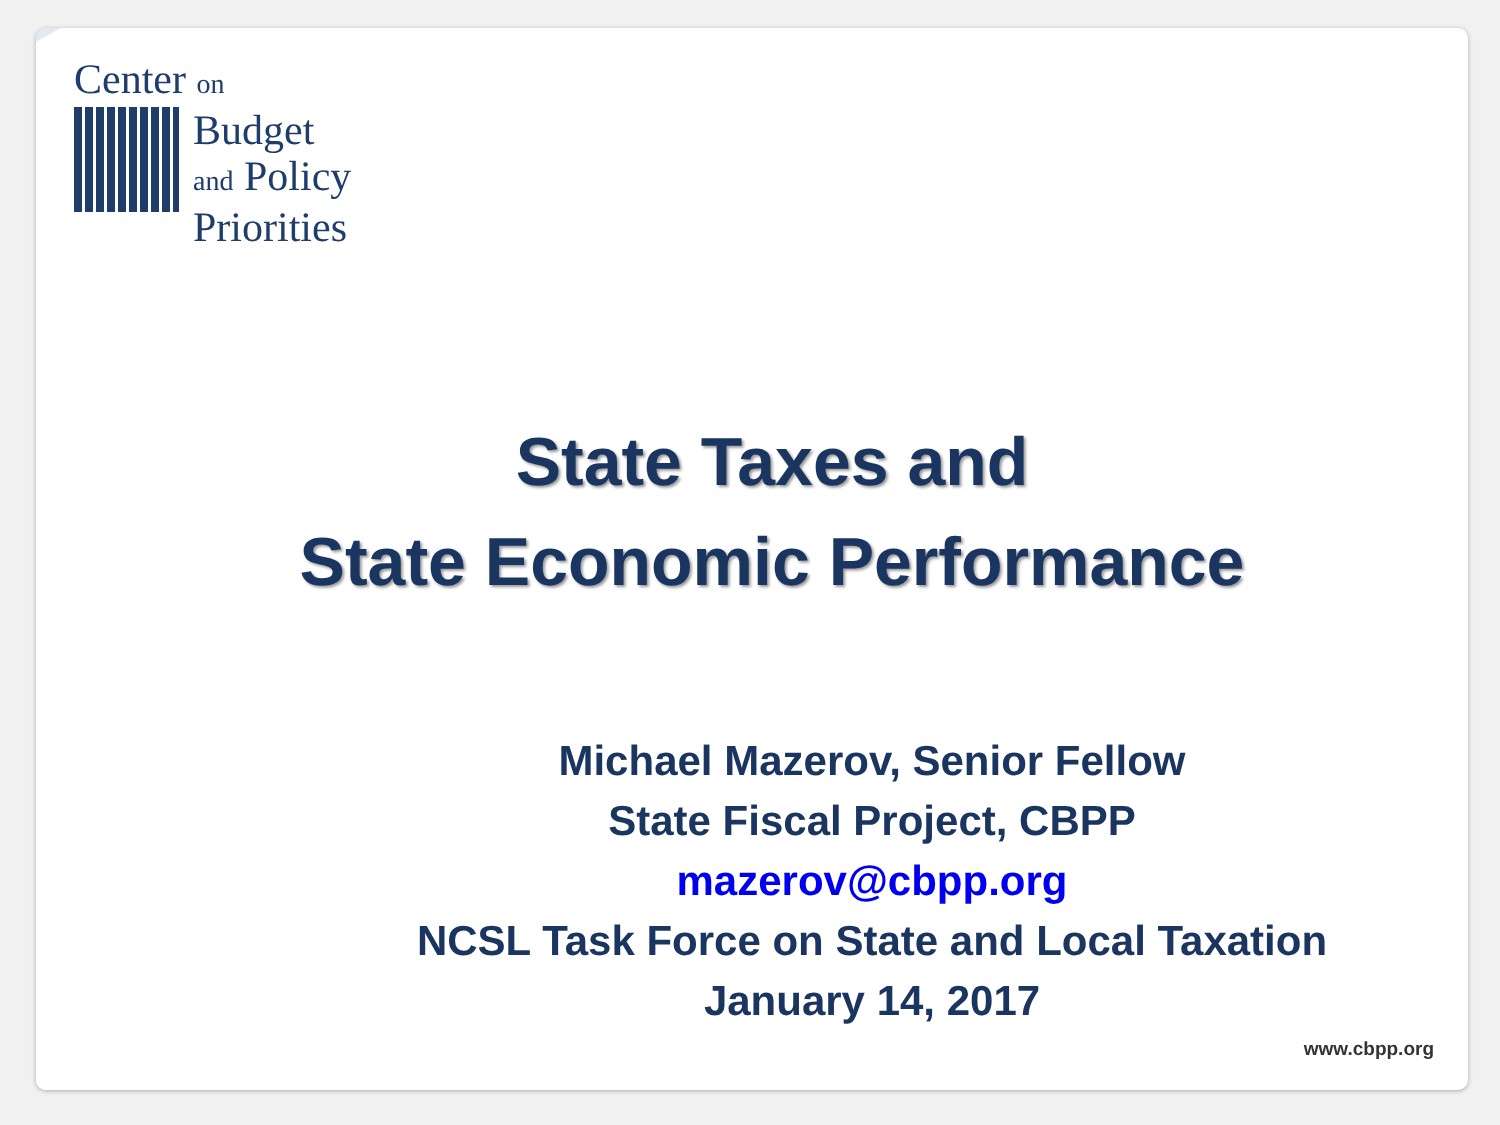Center on
Budget
and Policy
Priorities
State Taxes and
State Economic Performance
Michael Mazerov, Senior Fellow
State Fiscal Project, CBPP
mazerov@cbpp.org
NCSL Task Force on State and Local Taxation
January 14, 2017
www.cbpp.org